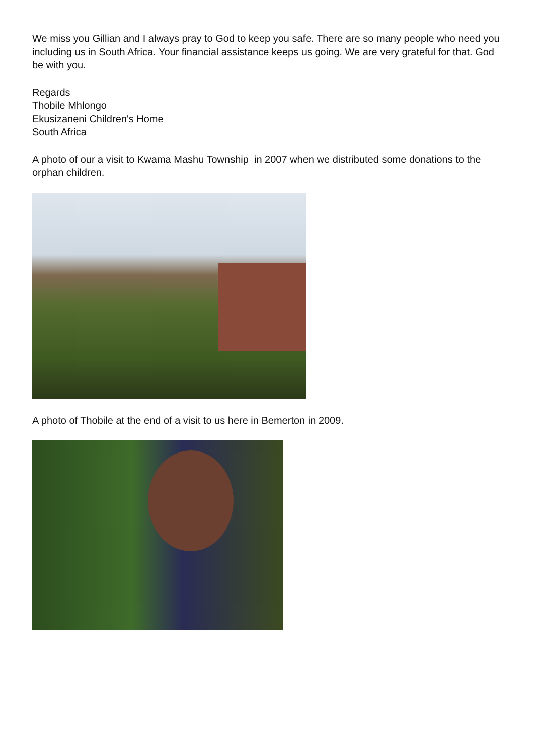We miss you Gillian and I always pray to God to keep you safe. There are so many people who need you including us in South Africa. Your financial assistance keeps us going. We are very grateful for that. God be with you.
Regards
Thobile Mhlongo
Ekusizaneni Children's Home
South Africa
A photo of our a visit to Kwama Mashu Township in 2007 when we distributed some donations to the orphan children.
A photo of Thobile at the end of a visit to us here in Bemerton in 2009.